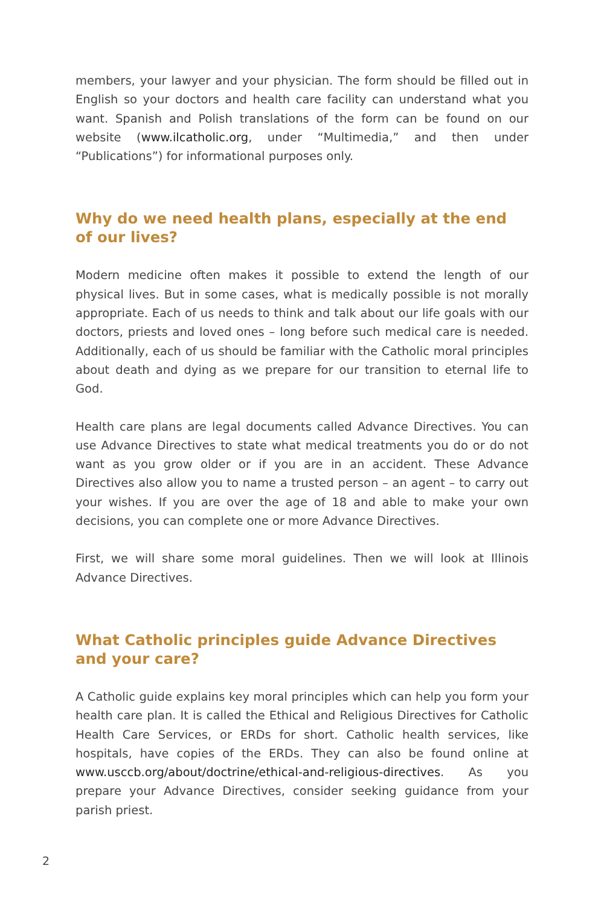members, your lawyer and your physician. The form should be filled out in English so your doctors and health care facility can understand what you want. Spanish and Polish translations of the form can be found on our website (www.ilcatholic.org, under “Multimedia,” and then under “Publications”) for informational purposes only.
Why do we need health plans, especially at the end of our lives?
Modern medicine often makes it possible to extend the length of our physical lives. But in some cases, what is medically possible is not morally appropriate. Each of us needs to think and talk about our life goals with our doctors, priests and loved ones – long before such medical care is needed. Additionally, each of us should be familiar with the Catholic moral principles about death and dying as we prepare for our transition to eternal life to God.
Health care plans are legal documents called Advance Directives. You can use Advance Directives to state what medical treatments you do or do not want as you grow older or if you are in an accident. These Advance Directives also allow you to name a trusted person – an agent – to carry out your wishes. If you are over the age of 18 and able to make your own decisions, you can complete one or more Advance Directives.
First, we will share some moral guidelines. Then we will look at Illinois Advance Directives.
What Catholic principles guide Advance Directives and your care?
A Catholic guide explains key moral principles which can help you form your health care plan. It is called the Ethical and Religious Directives for Catholic Health Care Services, or ERDs for short. Catholic health services, like hospitals, have copies of the ERDs. They can also be found online at www.usccb.org/about/doctrine/ethical-and-religious-directives. As you prepare your Advance Directives, consider seeking guidance from your parish priest.
2